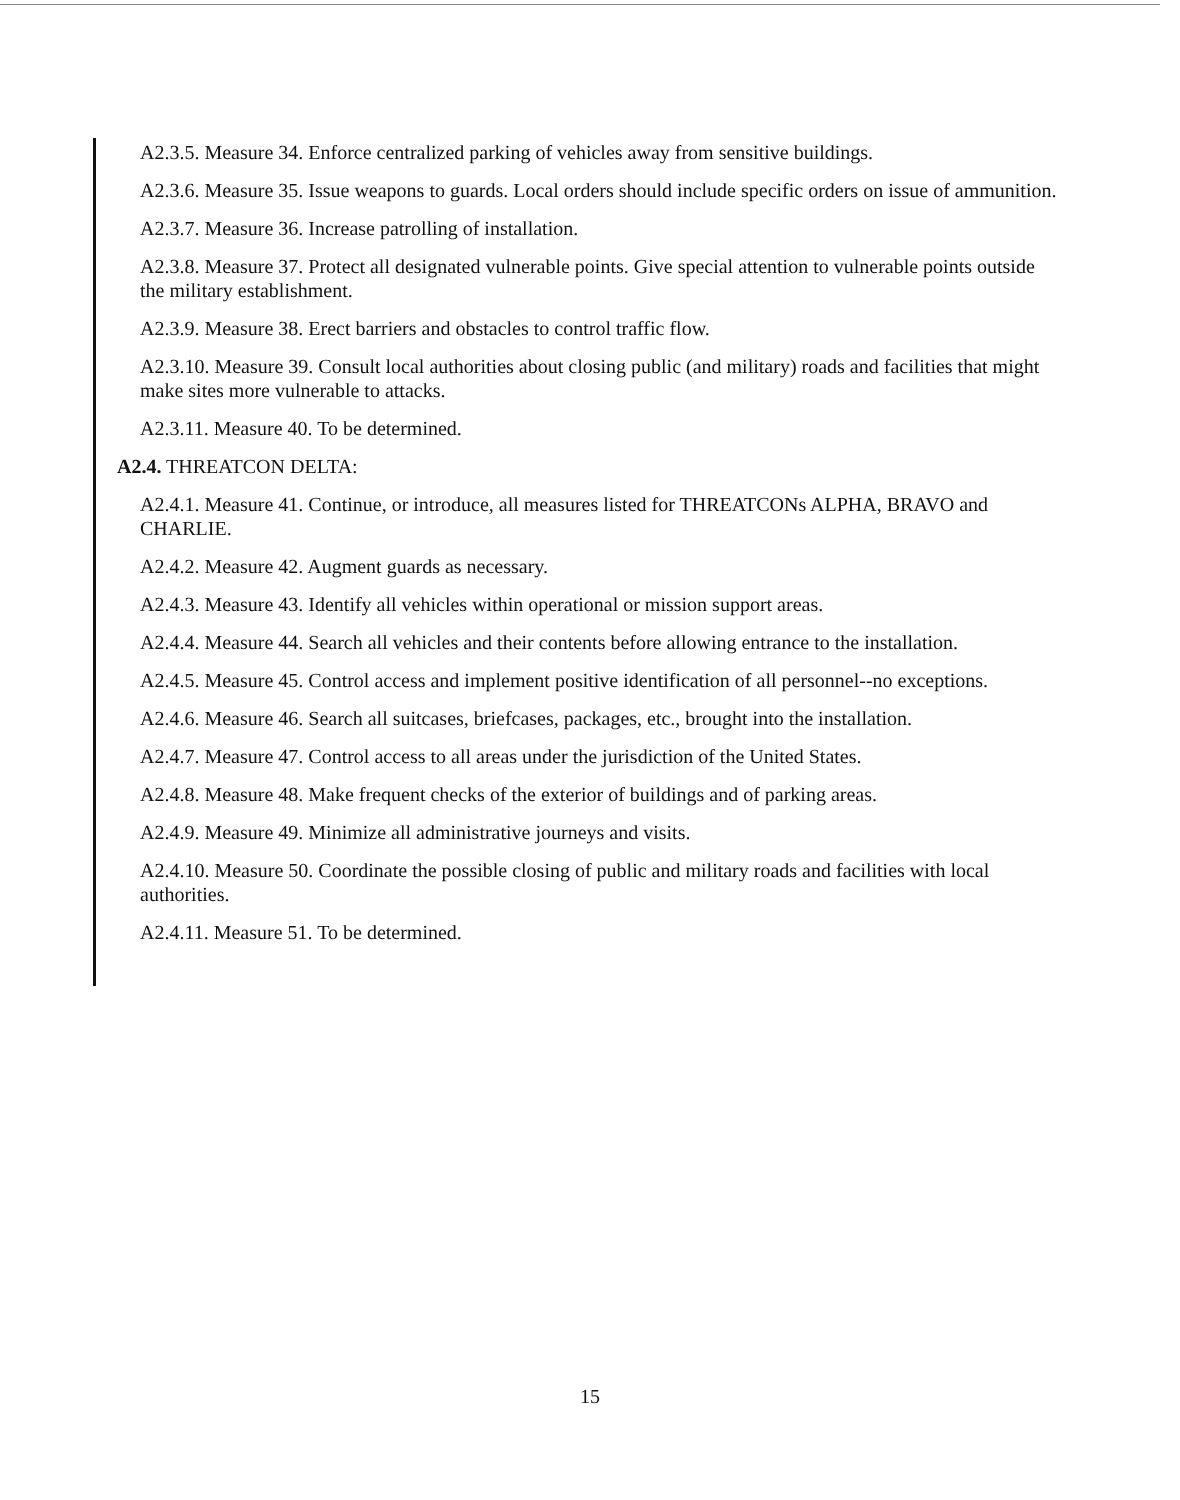A2.3.5. Measure 34. Enforce centralized parking of vehicles away from sensitive buildings.
A2.3.6. Measure 35. Issue weapons to guards. Local orders should include specific orders on issue of ammunition.
A2.3.7. Measure 36. Increase patrolling of installation.
A2.3.8. Measure 37. Protect all designated vulnerable points. Give special attention to vulnerable points outside the military establishment.
A2.3.9. Measure 38. Erect barriers and obstacles to control traffic flow.
A2.3.10. Measure 39. Consult local authorities about closing public (and military) roads and facilities that might make sites more vulnerable to attacks.
A2.3.11. Measure 40. To be determined.
A2.4. THREATCON DELTA:
A2.4.1. Measure 41. Continue, or introduce, all measures listed for THREATCONs ALPHA, BRAVO and CHARLIE.
A2.4.2. Measure 42. Augment guards as necessary.
A2.4.3. Measure 43. Identify all vehicles within operational or mission support areas.
A2.4.4. Measure 44. Search all vehicles and their contents before allowing entrance to the installation.
A2.4.5. Measure 45. Control access and implement positive identification of all personnel--no exceptions.
A2.4.6. Measure 46. Search all suitcases, briefcases, packages, etc., brought into the installation.
A2.4.7. Measure 47. Control access to all areas under the jurisdiction of the United States.
A2.4.8. Measure 48. Make frequent checks of the exterior of buildings and of parking areas.
A2.4.9. Measure 49. Minimize all administrative journeys and visits.
A2.4.10. Measure 50. Coordinate the possible closing of public and military roads and facilities with local authorities.
A2.4.11. Measure 51. To be determined.
15